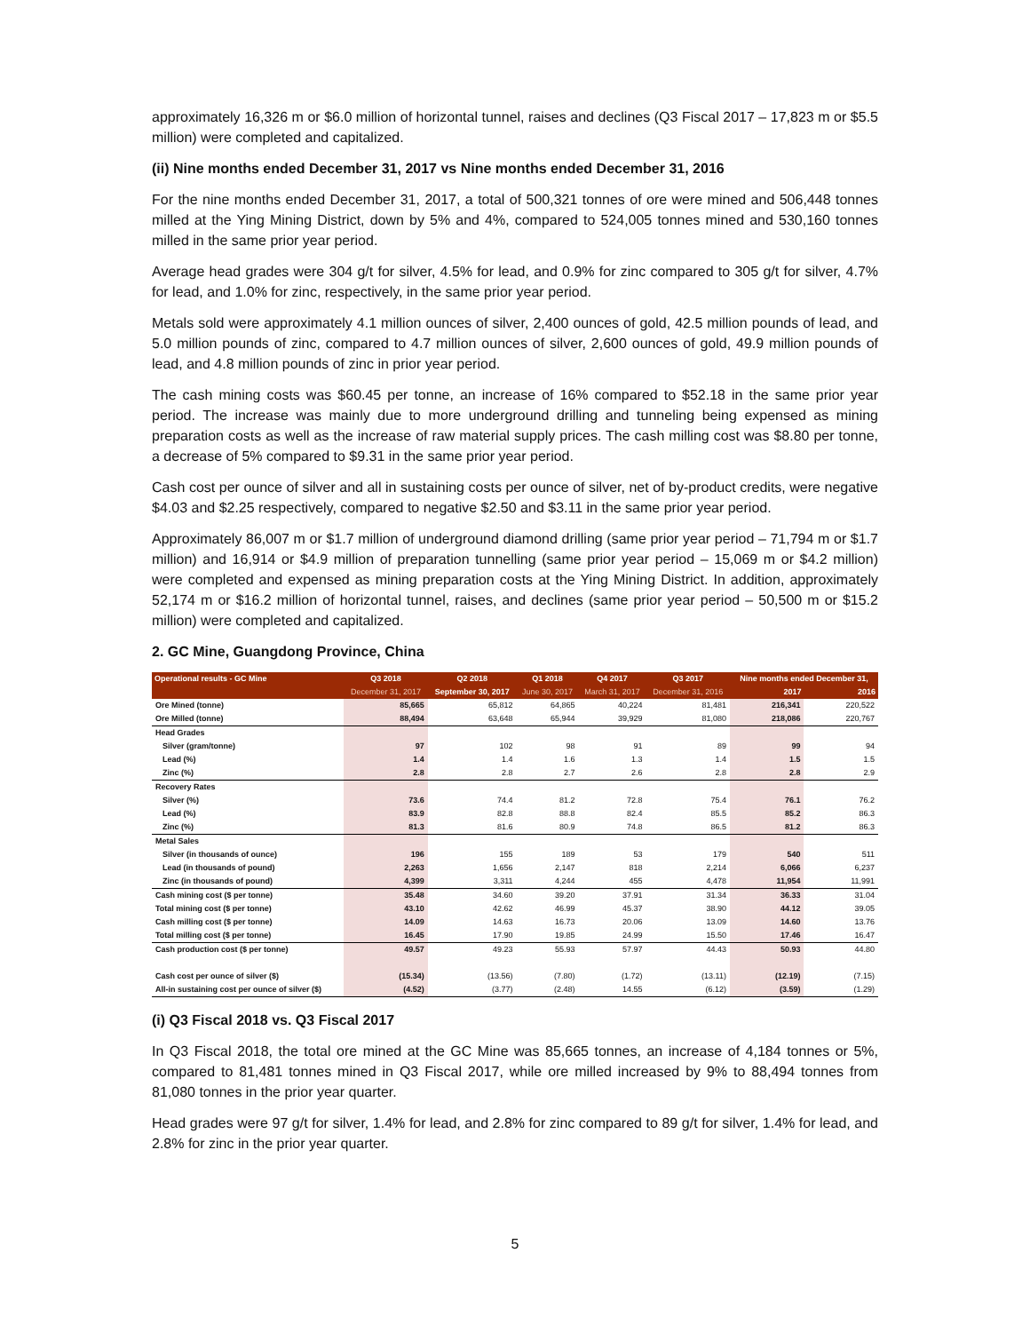approximately 16,326 m or $6.0 million of horizontal tunnel, raises and declines (Q3 Fiscal 2017 – 17,823 m or $5.5 million) were completed and capitalized.
(ii) Nine months ended December 31, 2017 vs Nine months ended December 31, 2016
For the nine months ended December 31, 2017, a total of 500,321 tonnes of ore were mined and 506,448 tonnes milled at the Ying Mining District, down by 5% and 4%, compared to 524,005 tonnes mined and 530,160 tonnes milled in the same prior year period.
Average head grades were 304 g/t for silver, 4.5% for lead, and 0.9% for zinc compared to 305 g/t for silver, 4.7% for lead, and 1.0% for zinc, respectively, in the same prior year period.
Metals sold were approximately 4.1 million ounces of silver, 2,400 ounces of gold, 42.5 million pounds of lead, and 5.0 million pounds of zinc, compared to 4.7 million ounces of silver, 2,600 ounces of gold, 49.9 million pounds of lead, and 4.8 million pounds of zinc in prior year period.
The cash mining costs was $60.45 per tonne, an increase of 16% compared to $52.18 in the same prior year period. The increase was mainly due to more underground drilling and tunneling being expensed as mining preparation costs as well as the increase of raw material supply prices. The cash milling cost was $8.80 per tonne, a decrease of 5% compared to $9.31 in the same prior year period.
Cash cost per ounce of silver and all in sustaining costs per ounce of silver, net of by-product credits, were negative $4.03 and $2.25 respectively, compared to negative $2.50 and $3.11 in the same prior year period.
Approximately 86,007 m or $1.7 million of underground diamond drilling (same prior year period – 71,794 m or $1.7 million) and 16,914 or $4.9 million of preparation tunnelling (same prior year period – 15,069 m or $4.2 million) were completed and expensed as mining preparation costs at the Ying Mining District. In addition, approximately 52,174 m or $16.2 million of horizontal tunnel, raises, and declines (same prior year period – 50,500 m or $15.2 million) were completed and capitalized.
2. GC Mine, Guangdong Province, China
| Operational results - GC Mine | Q3 2018 | Q2 2018 | Q1 2018 | Q4 2017 | Q3 2017 | Nine months ended December 31, | |
| --- | --- | --- | --- | --- | --- | --- | --- |
| | December 31, 2017 | September 30, 2017 | June 30, 2017 | March 31, 2017 | December 31, 2016 | 2017 | 2016 |
| Ore Mined (tonne) | 85,665 | 65,812 | 64,865 | 40,224 | 81,481 | 216,341 | 220,522 |
| Ore Milled (tonne) | 88,494 | 63,648 | 65,944 | 39,929 | 81,080 | 218,086 | 220,767 |
| Head Grades | | | | | | | |
| Silver (gram/tonne) | 97 | 102 | 98 | 91 | 89 | 99 | 94 |
| Lead (%) | 1.4 | 1.4 | 1.6 | 1.3 | 1.4 | 1.5 | 1.5 |
| Zinc (%) | 2.8 | 2.8 | 2.7 | 2.6 | 2.8 | 2.8 | 2.9 |
| Recovery Rates | | | | | | | |
| Silver (%) | 73.6 | 74.4 | 81.2 | 72.8 | 75.4 | 76.1 | 76.2 |
| Lead (%) | 83.9 | 82.8 | 88.8 | 82.4 | 85.5 | 85.2 | 86.3 |
| Zinc (%) | 81.3 | 81.6 | 80.9 | 74.8 | 86.5 | 81.2 | 86.3 |
| Metal Sales | | | | | | | |
| Silver (in thousands of ounce) | 196 | 155 | 189 | 53 | 179 | 540 | 511 |
| Lead (in thousands of pound) | 2,263 | 1,656 | 2,147 | 818 | 2,214 | 6,066 | 6,237 |
| Zinc (in thousands of pound) | 4,399 | 3,311 | 4,244 | 455 | 4,478 | 11,954 | 11,991 |
| Cash mining cost ($ per tonne) | 35.48 | 34.60 | 39.20 | 37.91 | 31.34 | 36.33 | 31.04 |
| Total mining cost ($ per tonne) | 43.10 | 42.62 | 46.99 | 45.37 | 38.90 | 44.12 | 39.05 |
| Cash milling cost ($ per tonne) | 14.09 | 14.63 | 16.73 | 20.06 | 13.09 | 14.60 | 13.76 |
| Total milling cost ($ per tonne) | 16.45 | 17.90 | 19.85 | 24.99 | 15.50 | 17.46 | 16.47 |
| Cash production cost ($ per tonne) | 49.57 | 49.23 | 55.93 | 57.97 | 44.43 | 50.93 | 44.80 |
| Cash cost per ounce of silver ($) | (15.34) | (13.56) | (7.80) | (1.72) | (13.11) | (12.19) | (7.15) |
| All-in sustaining cost per ounce of silver ($) | (4.52) | (3.77) | (2.48) | 14.55 | (6.12) | (3.59) | (1.29) |
(i) Q3 Fiscal 2018 vs. Q3 Fiscal 2017
In Q3 Fiscal 2018, the total ore mined at the GC Mine was 85,665 tonnes, an increase of 4,184 tonnes or 5%, compared to 81,481 tonnes mined in Q3 Fiscal 2017, while ore milled increased by 9% to 88,494 tonnes from 81,080 tonnes in the prior year quarter.
Head grades were 97 g/t for silver, 1.4% for lead, and 2.8% for zinc compared to 89 g/t for silver, 1.4% for lead, and 2.8% for zinc in the prior year quarter.
5